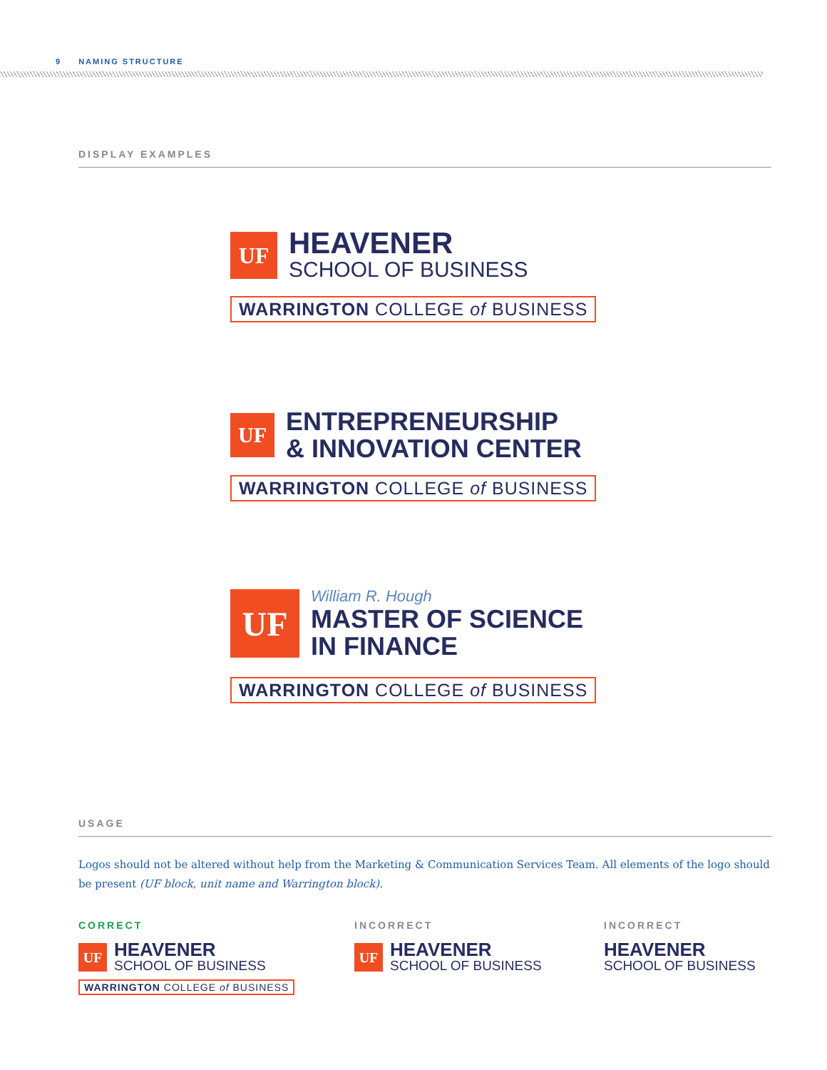9 NAMING STRUCTURE
DISPLAY EXAMPLES
UF
HEAVENER
SCHOOL OF BUSINESS
WARRINGTON COLLEGE of BUSINESS
UF
ENTREPRENEURSHIP
& INNOVATION CENTER
WARRINGTON COLLEGE of BUSINESS
UF
William R. Hough
MASTER OF SCIENCE
IN FINANCE
WARRINGTON COLLEGE of BUSINESS
USAGE
Logos should not be altered without help from the Marketing & Communication Services Team. All elements of the logo should be present (UF block, unit name and Warrington block).
CORRECT
UF
HEAVENER
SCHOOL OF BUSINESS
WARRINGTON COLLEGE of BUSINESS
INCORRECT
UF
HEAVENER
SCHOOL OF BUSINESS
INCORRECT
HEAVENER
SCHOOL OF BUSINESS